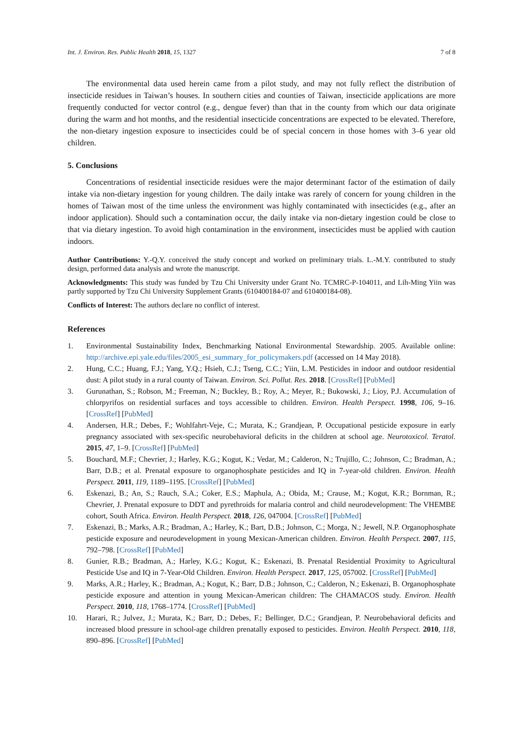Int. J. Environ. Res. Public Health 2018, 15, 1327 7 of 8
The environmental data used herein came from a pilot study, and may not fully reflect the distribution of insecticide residues in Taiwan’s houses. In southern cities and counties of Taiwan, insecticide applications are more frequently conducted for vector control (e.g., dengue fever) than that in the county from which our data originate during the warm and hot months, and the residential insecticide concentrations are expected to be elevated. Therefore, the non-dietary ingestion exposure to insecticides could be of special concern in those homes with 3–6 year old children.
5. Conclusions
Concentrations of residential insecticide residues were the major determinant factor of the estimation of daily intake via non-dietary ingestion for young children. The daily intake was rarely of concern for young children in the homes of Taiwan most of the time unless the environment was highly contaminated with insecticides (e.g., after an indoor application). Should such a contamination occur, the daily intake via non-dietary ingestion could be close to that via dietary ingestion. To avoid high contamination in the environment, insecticides must be applied with caution indoors.
Author Contributions: Y.-Q.Y. conceived the study concept and worked on preliminary trials. L.-M.Y. contributed to study design, performed data analysis and wrote the manuscript.
Acknowledgments: This study was funded by Tzu Chi University under Grant No. TCMRC-P-104011, and Lih-Ming Yiin was partly supported by Tzu Chi University Supplement Grants (610400184-07 and 610400184-08).
Conflicts of Interest: The authors declare no conflict of interest.
References
1. Environmental Sustainability Index, Benchmarking National Environmental Stewardship. 2005. Available online: http://archive.epi.yale.edu/files/2005_esi_summary_for_policymakers.pdf (accessed on 14 May 2018).
2. Hung, C.C.; Huang, F.J.; Yang, Y.Q.; Hsieh, C.J.; Tseng, C.C.; Yiin, L.M. Pesticides in indoor and outdoor residential dust: A pilot study in a rural county of Taiwan. Environ. Sci. Pollut. Res. 2018. [CrossRef] [PubMed]
3. Gurunathan, S.; Robson, M.; Freeman, N.; Buckley, B.; Roy, A.; Meyer, R.; Bukowski, J.; Lioy, P.J. Accumulation of chlorpyrifos on residential surfaces and toys accessible to children. Environ. Health Perspect. 1998, 106, 9–16. [CrossRef] [PubMed]
4. Andersen, H.R.; Debes, F.; Wohlfahrt-Veje, C.; Murata, K.; Grandjean, P. Occupational pesticide exposure in early pregnancy associated with sex-specific neurobehavioral deficits in the children at school age. Neurotoxicol. Teratol. 2015, 47, 1–9. [CrossRef] [PubMed]
5. Bouchard, M.F.; Chevrier, J.; Harley, K.G.; Kogut, K.; Vedar, M.; Calderon, N.; Trujillo, C.; Johnson, C.; Bradman, A.; Barr, D.B.; et al. Prenatal exposure to organophosphate pesticides and IQ in 7-year-old children. Environ. Health Perspect. 2011, 119, 1189–1195. [CrossRef] [PubMed]
6. Eskenazi, B.; An, S.; Rauch, S.A.; Coker, E.S.; Maphula, A.; Obida, M.; Crause, M.; Kogut, K.R.; Bornman, R.; Chevrier, J. Prenatal exposure to DDT and pyrethroids for malaria control and child neurodevelopment: The VHEMBE cohort, South Africa. Environ. Health Perspect. 2018, 126, 047004. [CrossRef] [PubMed]
7. Eskenazi, B.; Marks, A.R.; Bradman, A.; Harley, K.; Bart, D.B.; Johnson, C.; Morga, N.; Jewell, N.P. Organophosphate pesticide exposure and neurodevelopment in young Mexican-American children. Environ. Health Perspect. 2007, 115, 792–798. [CrossRef] [PubMed]
8. Gunier, R.B.; Bradman, A.; Harley, K.G.; Kogut, K.; Eskenazi, B. Prenatal Residential Proximity to Agricultural Pesticide Use and IQ in 7-Year-Old Children. Environ. Health Perspect. 2017, 125, 057002. [CrossRef] [PubMed]
9. Marks, A.R.; Harley, K.; Bradman, A.; Kogut, K.; Barr, D.B.; Johnson, C.; Calderon, N.; Eskenazi, B. Organophosphate pesticide exposure and attention in young Mexican-American children: The CHAMACOS study. Environ. Health Perspect. 2010, 118, 1768–1774. [CrossRef] [PubMed]
10. Harari, R.; Julvez, J.; Murata, K.; Barr, D.; Debes, F.; Bellinger, D.C.; Grandjean, P. Neurobehavioral deficits and increased blood pressure in school-age children prenatally exposed to pesticides. Environ. Health Perspect. 2010, 118, 890–896. [CrossRef] [PubMed]